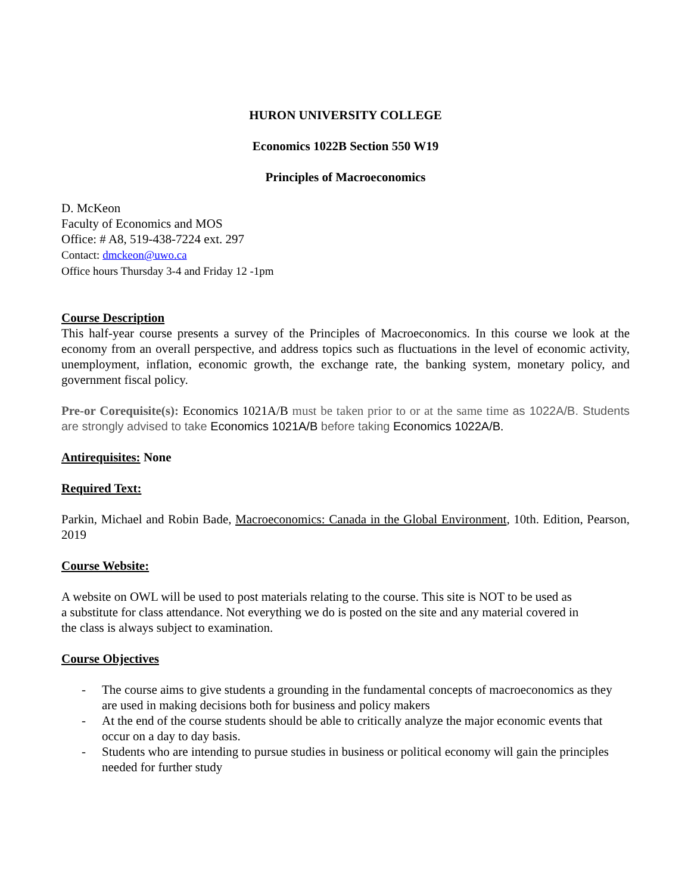HURON UNIVERSITY COLLEGE
Economics 1022B Section 550 W19
Principles of Macroeconomics
D. McKeon
Faculty of Economics and MOS
Office: # A8, 519-438-7224 ext. 297
Contact: dmckeon@uwo.ca
Office hours Thursday 3-4 and Friday 12 -1pm
Course Description
This half-year course presents a survey of the Principles of Macroeconomics. In this course we look at the economy from an overall perspective, and address topics such as fluctuations in the level of economic activity, unemployment, inflation, economic growth, the exchange rate, the banking system, monetary policy, and government fiscal policy.
Pre-or Corequisite(s): Economics 1021A/B must be taken prior to or at the same time as 1022A/B. Students are strongly advised to take Economics 1021A/B before taking Economics 1022A/B.
Antirequisites: None
Required Text:
Parkin, Michael and Robin Bade, Macroeconomics: Canada in the Global Environment, 10th. Edition, Pearson, 2019
Course Website:
A website on OWL will be used to post materials relating to the course. This site is NOT to be used as a substitute for class attendance. Not everything we do is posted on the site and any material covered in the class is always subject to examination.
Course Objectives
- The course aims to give students a grounding in the fundamental concepts of macroeconomics as they are used in making decisions both for business and policy makers
- At the end of the course students should be able to critically analyze the major economic events that occur on a day to day basis.
- Students who are intending to pursue studies in business or political economy will gain the principles needed for further study